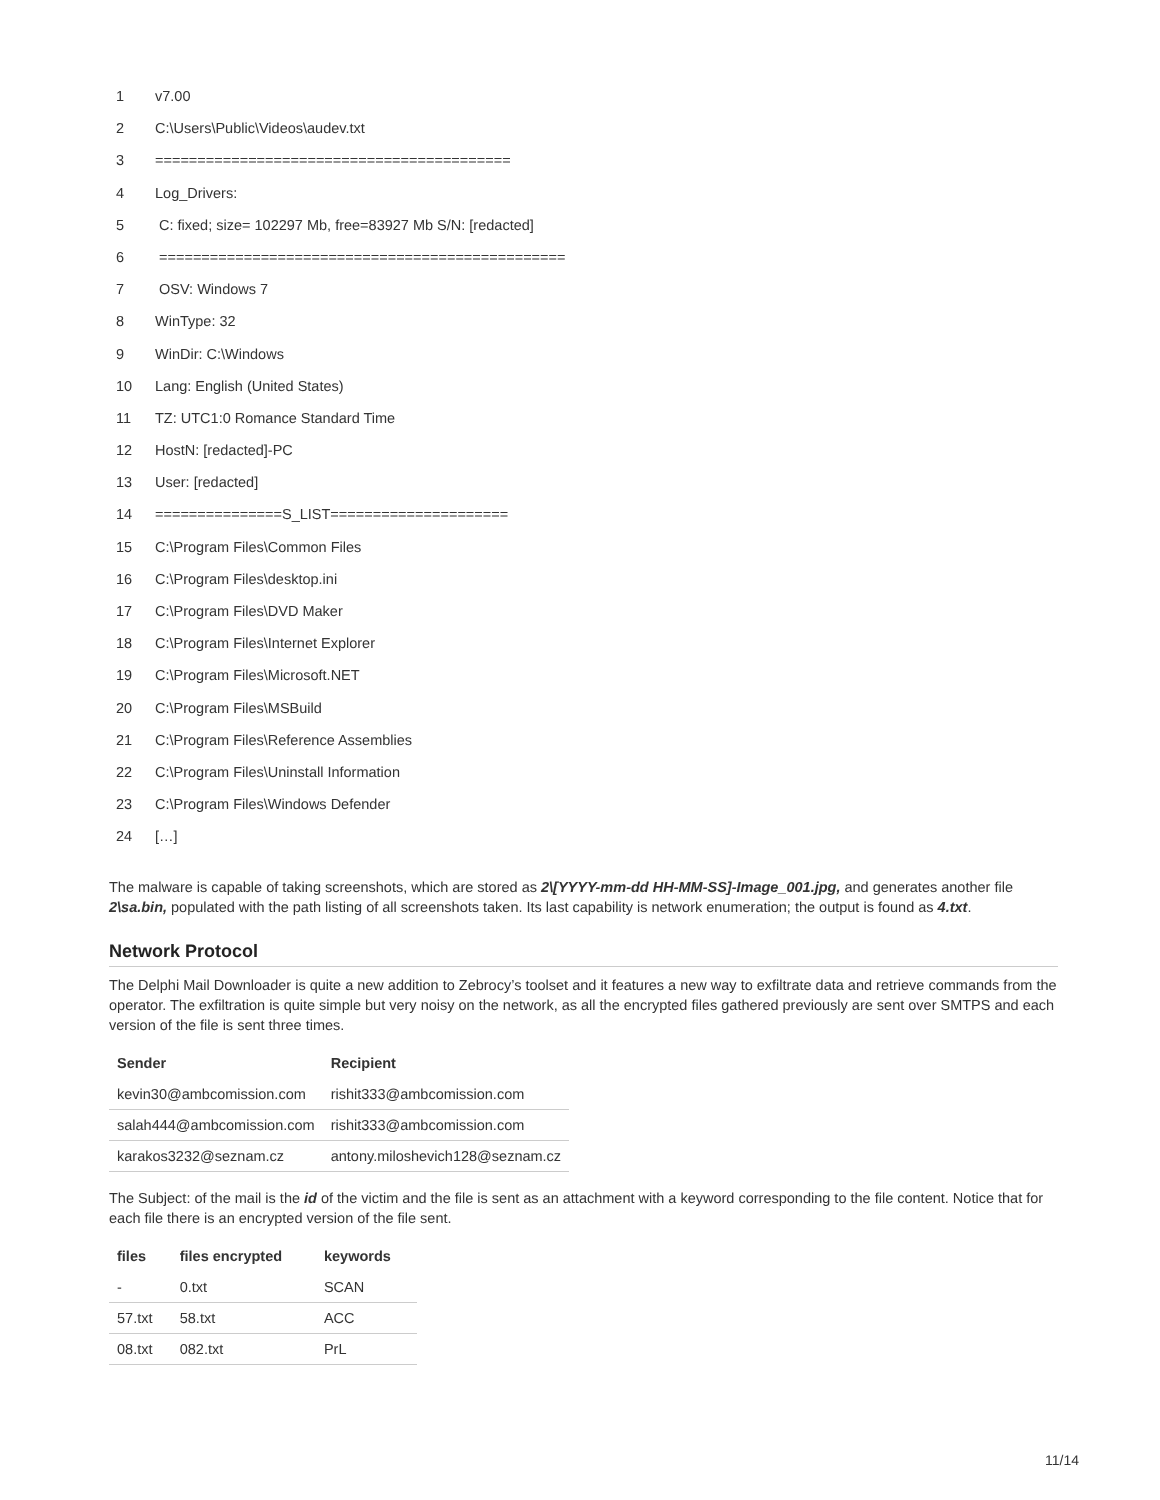1 v7.00
2 C:\Users\Public\Videos\audev.txt
3 ==========================================
4 Log_Drivers:
5 C: fixed; size= 102297 Mb, free=83927 Mb S/N: [redacted]
6 ================================================
7 OSV: Windows 7
8 WinType: 32
9 WinDir: C:\Windows
10 Lang: English (United States)
11 TZ: UTC1:0 Romance Standard Time
12 HostN: [redacted]-PC
13 User: [redacted]
14 ===============S_LIST=====================
15 C:\Program Files\Common Files
16 C:\Program Files\desktop.ini
17 C:\Program Files\DVD Maker
18 C:\Program Files\Internet Explorer
19 C:\Program Files\Microsoft.NET
20 C:\Program Files\MSBuild
21 C:\Program Files\Reference Assemblies
22 C:\Program Files\Uninstall Information
23 C:\Program Files\Windows Defender
24 […]
The malware is capable of taking screenshots, which are stored as 2\[YYYY-mm-dd HH-MM-SS]-Image_001.jpg, and generates another file 2\sa.bin, populated with the path listing of all screenshots taken. Its last capability is network enumeration; the output is found as 4.txt.
Network Protocol
The Delphi Mail Downloader is quite a new addition to Zebrocy’s toolset and it features a new way to exfiltrate data and retrieve commands from the operator. The exfiltration is quite simple but very noisy on the network, as all the encrypted files gathered previously are sent over SMTPS and each version of the file is sent three times.
| Sender | Recipient |
| --- | --- |
| kevin30@ambcomission.com | rishit333@ambcomission.com |
| salah444@ambcomission.com | rishit333@ambcomission.com |
| karakos3232@seznam.cz | antony.miloshevich128@seznam.cz |
The Subject: of the mail is the id of the victim and the file is sent as an attachment with a keyword corresponding to the file content. Notice that for each file there is an encrypted version of the file sent.
| files | files encrypted | keywords |
| --- | --- | --- |
| - | 0.txt | SCAN |
| 57.txt | 58.txt | ACC |
| 08.txt | 082.txt | PrL |
11/14